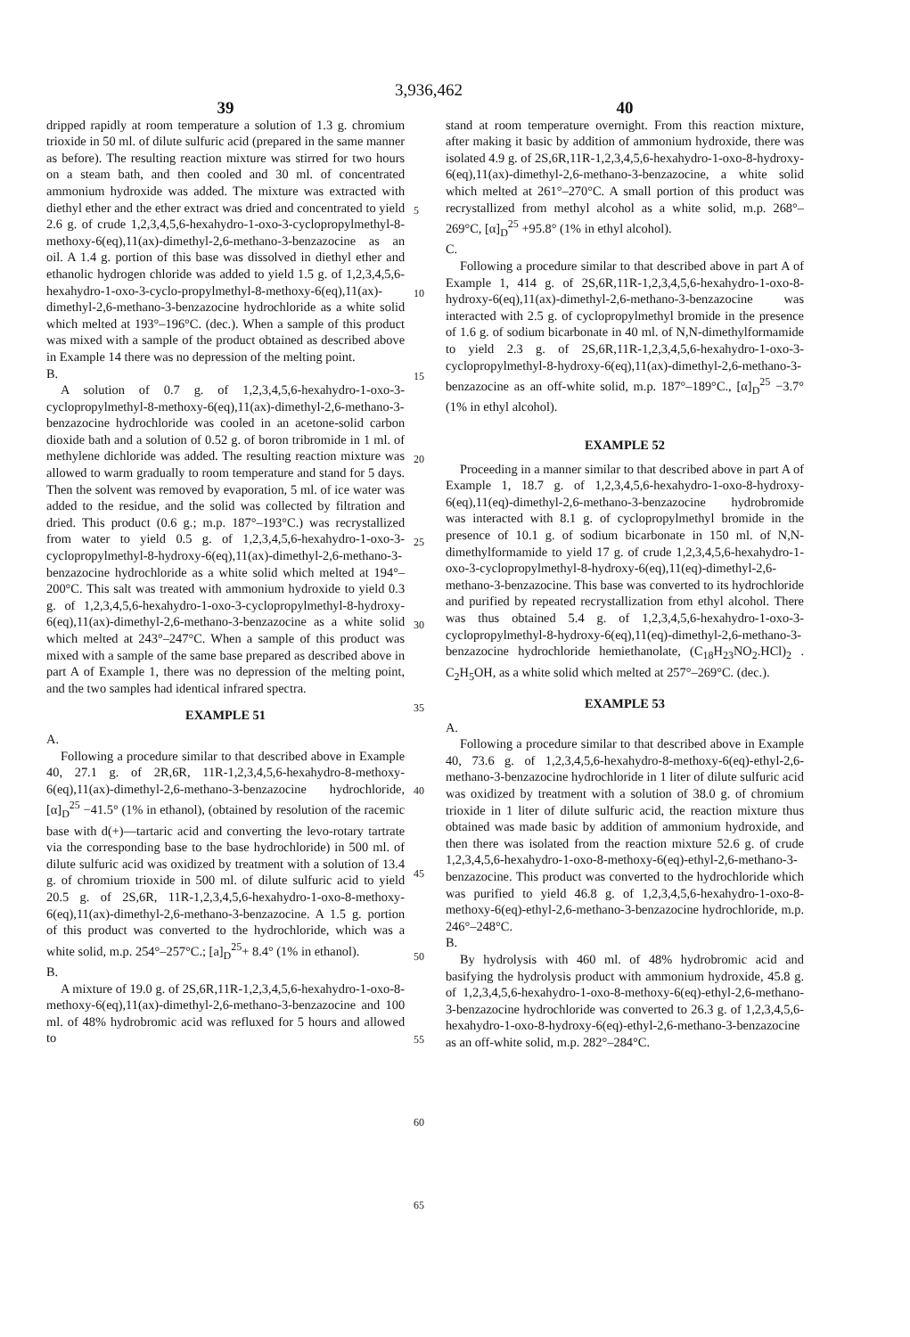3,936,462
39
dripped rapidly at room temperature a solution of 1.3 g. chromium trioxide in 50 ml. of dilute sulfuric acid (prepared in the same manner as before). The resulting reaction mixture was stirred for two hours on a steam bath, and then cooled and 30 ml. of concentrated ammonium hydroxide was added. The mixture was extracted with diethyl ether and the ether extract was dried and concentrated to yield 2.6 g. of crude 1,2,3,4,5,6-hexahydro-1-oxo-3-cyclopropylmethyl-8-methoxy-6(eq),11(ax)-dimethyl-2,6-methano-3-benzazocine as an oil. A 1.4 g. portion of this base was dissolved in diethyl ether and ethanolic hydrogen chloride was added to yield 1.5 g. of 1,2,3,4,5,6-hexahydro-1-oxo-3-cyclo-propylmethyl-8-methoxy-6(eq),11(ax)-dimethyl-2,6-methano-3-benzazocine hydrochloride as a white solid which melted at 193°–196°C. (dec.). When a sample of this product was mixed with a sample of the product obtained as described above in Example 14 there was no depression of the melting point.
B.
A solution of 0.7 g. of 1,2,3,4,5,6-hexahydro-1-oxo-3-cyclopropylmethyl-8-methoxy-6(eq),11(ax)-dimethyl-2,6-methano-3-benzazocine hydrochloride was cooled in an acetone-solid carbon dioxide bath and a solution of 0.52 g. of boron tribromide in 1 ml. of methylene dichloride was added. The resulting reaction mixture was allowed to warm gradually to room temperature and stand for 5 days. Then the solvent was removed by evaporation, 5 ml. of ice water was added to the residue, and the solid was collected by filtration and dried. This product (0.6 g.; m.p. 187°–193°C.) was recrystallized from water to yield 0.5 g. of 1,2,3,4,5,6-hexahydro-1-oxo-3-cyclopropylmethyl-8-hydroxy-6(eq),11(ax)-dimethyl-2,6-methano-3-benzazocine hydrochloride as a white solid which melted at 194°–200°C. This salt was treated with ammonium hydroxide to yield 0.3 g. of 1,2,3,4,5,6-hexahydro-1-oxo-3-cyclopropylmethyl-8-hydroxy-6(eq),11(ax)-dimethyl-2,6-methano-3-benzazocine as a white solid which melted at 243°–247°C. When a sample of this product was mixed with a sample of the same base prepared as described above in part A of Example 1, there was no depression of the melting point, and the two samples had identical infrared spectra.
EXAMPLE 51
A.
Following a procedure similar to that described above in Example 40, 27.1 g. of 2R,6R, 11R-1,2,3,4,5,6-hexahydro-8-methoxy-6(eq),11(ax)-dimethyl-2,6-methano-3-benzazocine hydrochloride, [α]<sub>D</sub><sup>25</sup> −41.5° (1% in ethanol), (obtained by resolution of the racemic base with d(+)—tartaric acid and converting the levo-rotary tartrate via the corresponding base to the base hydrochloride) in 500 ml. of dilute sulfuric acid was oxidized by treatment with a solution of 13.4 g. of chromium trioxide in 500 ml. of dilute sulfuric acid to yield 20.5 g. of 2S,6R, 11R-1,2,3,4,5,6-hexahydro-1-oxo-8-methoxy-6(eq),11(ax)-dimethyl-2,6-methano-3-benzazocine. A 1.5 g. portion of this product was converted to the hydrochloride, which was a white solid, m.p. 254°–257°C.; [a]<sub>D</sub><sup>25</sup>+ 8.4° (1% in ethanol).
B.
A mixture of 19.0 g. of 2S,6R,11R-1,2,3,4,5,6-hexahydro-1-oxo-8-methoxy-6(eq),11(ax)-dimethyl-2,6-methano-3-benzazocine and 100 ml. of 48% hydrobromic acid was refluxed for 5 hours and allowed to
5
10
15
20
25
30
35
40
45
50
55
60
65
40
stand at room temperature overnight. From this reaction mixture, after making it basic by addition of ammonium hydroxide, there was isolated 4.9 g. of 2S,6R,11R-1,2,3,4,5,6-hexahydro-1-oxo-8-hydroxy-6(eq),11(ax)-dimethyl-2,6-methano-3-benzazocine, a white solid which melted at 261°–270°C. A small portion of this product was recrystallized from methyl alcohol as a white solid, m.p. 268°–269°C, [α]<sub>D</sub><sup>25</sup> +95.8° (1% in ethyl alcohol).
C.
Following a procedure similar to that described above in part A of Example 1, 414 g. of 2S,6R,11R-1,2,3,4,5,6-hexahydro-1-oxo-8-hydroxy-6(eq),11(ax)-dimethyl-2,6-methano-3-benzazocine was interacted with 2.5 g. of cyclopropylmethyl bromide in the presence of 1.6 g. of sodium bicarbonate in 40 ml. of N,N-dimethylformamide to yield 2.3 g. of 2S,6R,11R-1,2,3,4,5,6-hexahydro-1-oxo-3-cyclopropylmethyl-8-hydroxy-6(eq),11(ax)-dimethyl-2,6-methano-3-benzazocine as an off-white solid, m.p. 187°–189°C., [α]<sub>D</sub><sup>25</sup> −3.7° (1% in ethyl alcohol).
EXAMPLE 52
Proceeding in a manner similar to that described above in part A of Example 1, 18.7 g. of 1,2,3,4,5,6-hexahydro-1-oxo-8-hydroxy-6(eq),11(eq)-dimethyl-2,6-methano-3-benzazocine hydrobromide was interacted with 8.1 g. of cyclopropylmethyl bromide in the presence of 10.1 g. of sodium bicarbonate in 150 ml. of N,N-dimethylformamide to yield 17 g. of crude 1,2,3,4,5,6-hexahydro-1-oxo-3-cyclopropylmethyl-8-hydroxy-6(eq),11(eq)-dimethyl-2,6-methano-3-benzazocine. This base was converted to its hydrochloride and purified by repeated recrystallization from ethyl alcohol. There was thus obtained 5.4 g. of 1,2,3,4,5,6-hexahydro-1-oxo-3-cyclopropylmethyl-8-hydroxy-6(eq),11(eq)-dimethyl-2,6-methano-3-benzazocine hydrochloride hemiethanolate, (C<sub>18</sub>H<sub>23</sub>NO<sub>2</sub>.HCl)<sub>2</sub> . C<sub>2</sub>H<sub>5</sub>OH, as a white solid which melted at 257°–269°C. (dec.).
EXAMPLE 53
A.
Following a procedure similar to that described above in Example 40, 73.6 g. of 1,2,3,4,5,6-hexahydro-8-methoxy-6(eq)-ethyl-2,6-methano-3-benzazocine hydrochloride in 1 liter of dilute sulfuric acid was oxidized by treatment with a solution of 38.0 g. of chromium trioxide in 1 liter of dilute sulfuric acid, the reaction mixture thus obtained was made basic by addition of ammonium hydroxide, and then there was isolated from the reaction mixture 52.6 g. of crude 1,2,3,4,5,6-hexahydro-1-oxo-8-methoxy-6(eq)-ethyl-2,6-methano-3-benzazocine. This product was converted to the hydrochloride which was purified to yield 46.8 g. of 1,2,3,4,5,6-hexahydro-1-oxo-8-methoxy-6(eq)-ethyl-2,6-methano-3-benzazocine hydrochloride, m.p. 246°–248°C.
B.
By hydrolysis with 460 ml. of 48% hydrobromic acid and basifying the hydrolysis product with ammonium hydroxide, 45.8 g. of 1,2,3,4,5,6-hexahydro-1-oxo-8-methoxy-6(eq)-ethyl-2,6-methano-3-benzazocine hydrochloride was converted to 26.3 g. of 1,2,3,4,5,6-hexahydro-1-oxo-8-hydroxy-6(eq)-ethyl-2,6-methano-3-benzazocine as an off-white solid, m.p. 282°–284°C.